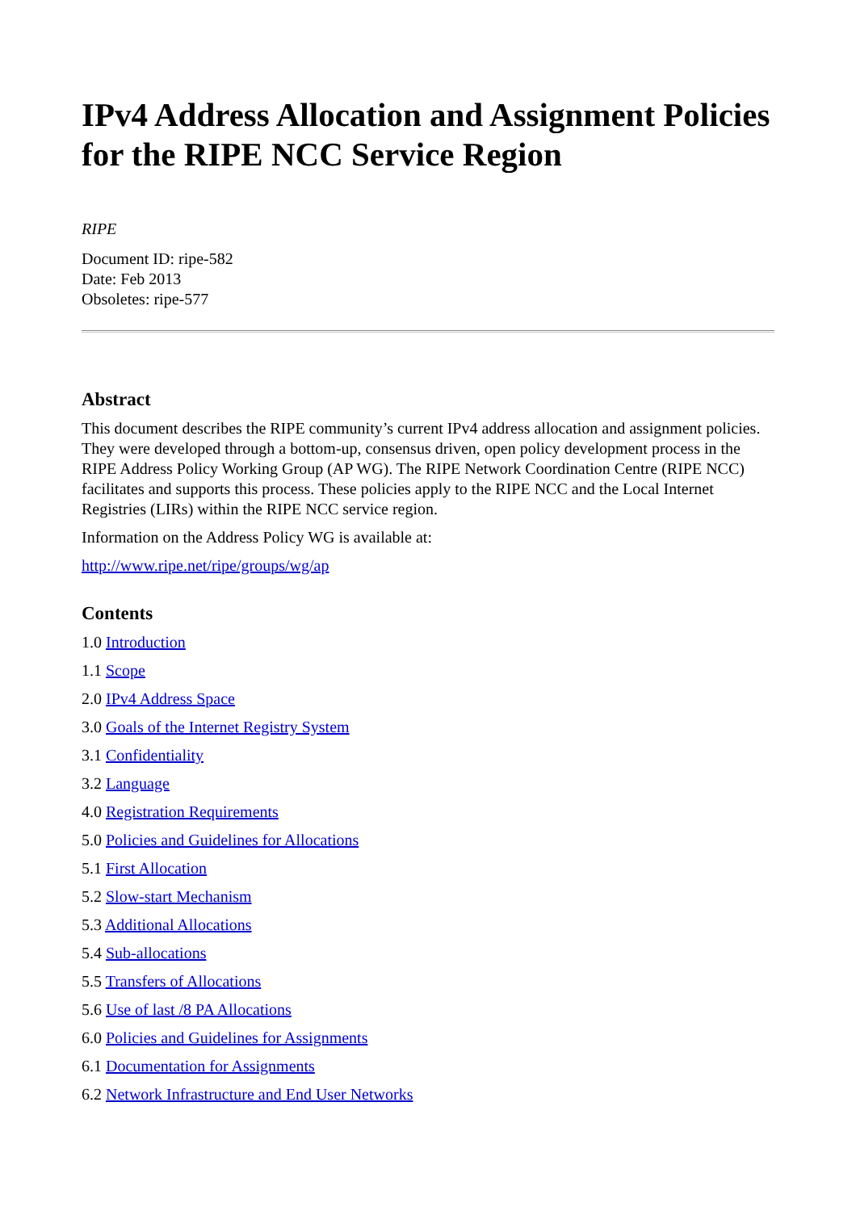IPv4 Address Allocation and Assignment Policies for the RIPE NCC Service Region
RIPE
Document ID: ripe-582
Date: Feb 2013
Obsoletes: ripe-577
Abstract
This document describes the RIPE community’s current IPv4 address allocation and assignment policies. They were developed through a bottom-up, consensus driven, open policy development process in the RIPE Address Policy Working Group (AP WG). The RIPE Network Coordination Centre (RIPE NCC) facilitates and supports this process. These policies apply to the RIPE NCC and the Local Internet Registries (LIRs) within the RIPE NCC service region.
Information on the Address Policy WG is available at:
http://www.ripe.net/ripe/groups/wg/ap
Contents
1.0 Introduction
1.1 Scope
2.0 IPv4 Address Space
3.0 Goals of the Internet Registry System
3.1 Confidentiality
3.2 Language
4.0 Registration Requirements
5.0 Policies and Guidelines for Allocations
5.1 First Allocation
5.2 Slow-start Mechanism
5.3 Additional Allocations
5.4 Sub-allocations
5.5 Transfers of Allocations
5.6 Use of last /8 PA Allocations
6.0 Policies and Guidelines for Assignments
6.1 Documentation for Assignments
6.2 Network Infrastructure and End User Networks